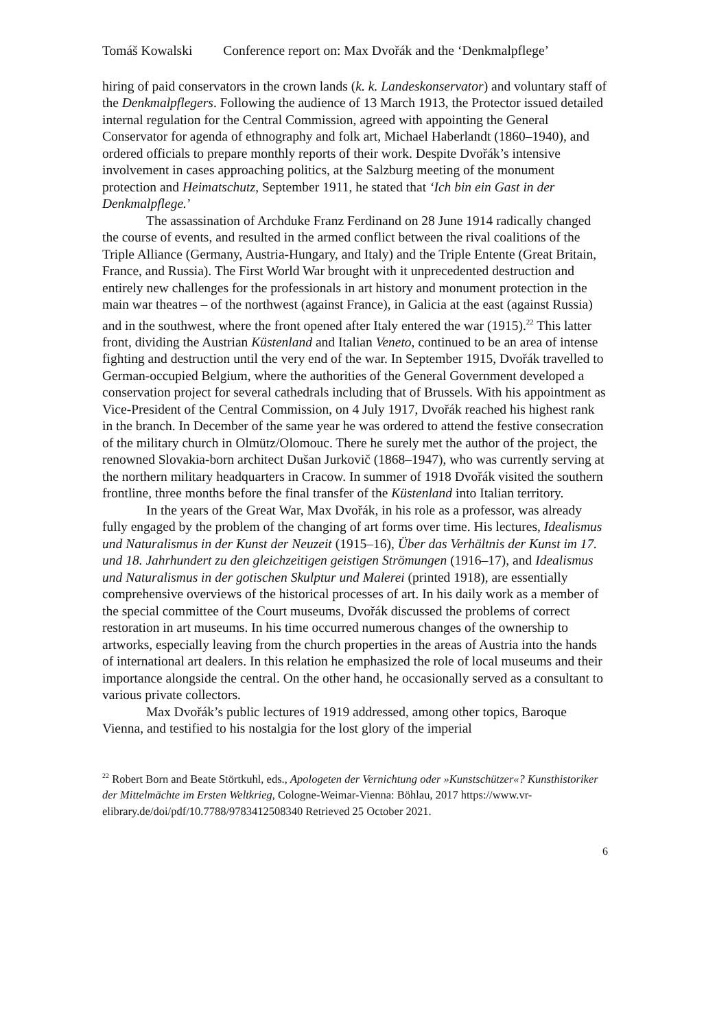Tomáš Kowalski Conference report on: Max Dvořák and the ‘Denkmalpflege’
hiring of paid conservators in the crown lands (k. k. Landeskonservator) and voluntary staff of the Denkmalpflegers. Following the audience of 13 March 1913, the Protector issued detailed internal regulation for the Central Commission, agreed with appointing the General Conservator for agenda of ethnography and folk art, Michael Haberlandt (1860–1940), and ordered officials to prepare monthly reports of their work. Despite Dvořák’s intensive involvement in cases approaching politics, at the Salzburg meeting of the monument protection and Heimatschutz, September 1911, he stated that ‘Ich bin ein Gast in der Denkmalpflege.’
The assassination of Archduke Franz Ferdinand on 28 June 1914 radically changed the course of events, and resulted in the armed conflict between the rival coalitions of the Triple Alliance (Germany, Austria-Hungary, and Italy) and the Triple Entente (Great Britain, France, and Russia). The First World War brought with it unprecedented destruction and entirely new challenges for the professionals in art history and monument protection in the main war theatres – of the northwest (against France), in Galicia at the east (against Russia) and in the southwest, where the front opened after Italy entered the war (1915).<sup>22</sup> This latter front, dividing the Austrian Küstenland and Italian Veneto, continued to be an area of intense fighting and destruction until the very end of the war. In September 1915, Dvořák travelled to German-occupied Belgium, where the authorities of the General Government developed a conservation project for several cathedrals including that of Brussels. With his appointment as Vice-President of the Central Commission, on 4 July 1917, Dvořák reached his highest rank in the branch. In December of the same year he was ordered to attend the festive consecration of the military church in Olmütz/Olomouc. There he surely met the author of the project, the renowned Slovakia-born architect Dušan Jurkovič (1868–1947), who was currently serving at the northern military headquarters in Cracow. In summer of 1918 Dvořák visited the southern frontline, three months before the final transfer of the Küstenland into Italian territory.
In the years of the Great War, Max Dvořák, in his role as a professor, was already fully engaged by the problem of the changing of art forms over time. His lectures, Idealismus und Naturalismus in der Kunst der Neuzeit (1915–16), Über das Verhältnis der Kunst im 17. und 18. Jahrhundert zu den gleichzeitigen geistigen Strömungen (1916–17), and Idealismus und Naturalismus in der gotischen Skulptur und Malerei (printed 1918), are essentially comprehensive overviews of the historical processes of art. In his daily work as a member of the special committee of the Court museums, Dvořák discussed the problems of correct restoration in art museums. In his time occurred numerous changes of the ownership to artworks, especially leaving from the church properties in the areas of Austria into the hands of international art dealers. In this relation he emphasized the role of local museums and their importance alongside the central. On the other hand, he occasionally served as a consultant to various private collectors.
Max Dvořák’s public lectures of 1919 addressed, among other topics, Baroque Vienna, and testified to his nostalgia for the lost glory of the imperial
<sup>22</sup> Robert Born and Beate Störtkuhl, eds., Apologeten der Vernichtung oder »Kunstschützer«? Kunsthistoriker der Mittelmächte im Ersten Weltkrieg, Cologne-Weimar-Vienna: Böhlau, 2017 https://www.vr-elibrary.de/doi/pdf/10.7788/9783412508340 Retrieved 25 October 2021.
6